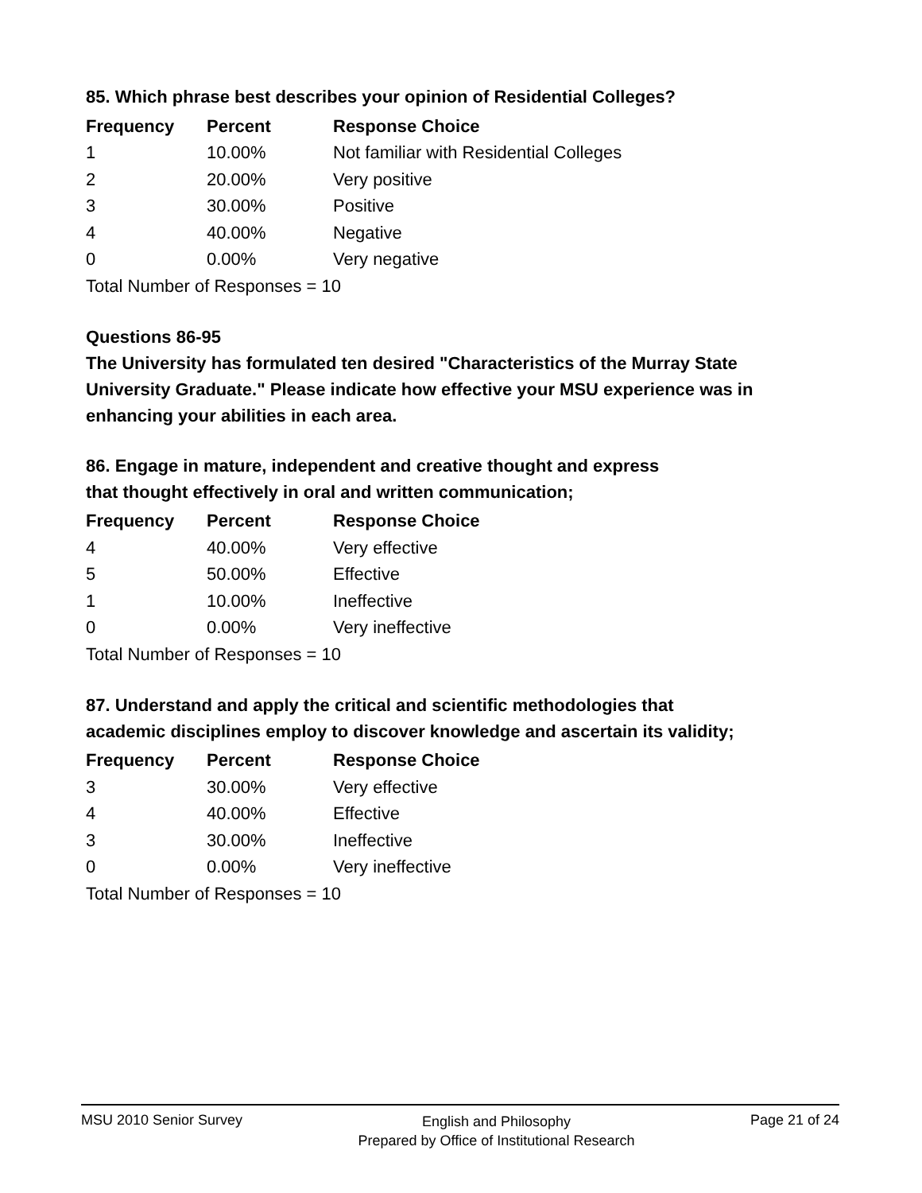85. Which phrase best describes your opinion of Residential Colleges?
| Frequency | Percent | Response Choice |
| --- | --- | --- |
| 1 | 10.00% | Not familiar with Residential Colleges |
| 2 | 20.00% | Very positive |
| 3 | 30.00% | Positive |
| 4 | 40.00% | Negative |
| 0 | 0.00% | Very negative |
| Total Number of Responses = 10 | | |
Questions 86-95
The University has formulated ten desired "Characteristics of the Murray State University Graduate." Please indicate how effective your MSU experience was in enhancing your abilities in each area.
86. Engage in mature, independent and creative thought and express
that thought effectively in oral and written communication;
| Frequency | Percent | Response Choice |
| --- | --- | --- |
| 4 | 40.00% | Very effective |
| 5 | 50.00% | Effective |
| 1 | 10.00% | Ineffective |
| 0 | 0.00% | Very ineffective |
| Total Number of Responses = 10 | | |
87. Understand and apply the critical and scientific methodologies that
academic disciplines employ to discover knowledge and ascertain its validity;
| Frequency | Percent | Response Choice |
| --- | --- | --- |
| 3 | 30.00% | Very effective |
| 4 | 40.00% | Effective |
| 3 | 30.00% | Ineffective |
| 0 | 0.00% | Very ineffective |
| Total Number of Responses = 10 | | |
MSU 2010 Senior Survey
English and Philosophy
Prepared by Office of Institutional Research
Page 21 of 24